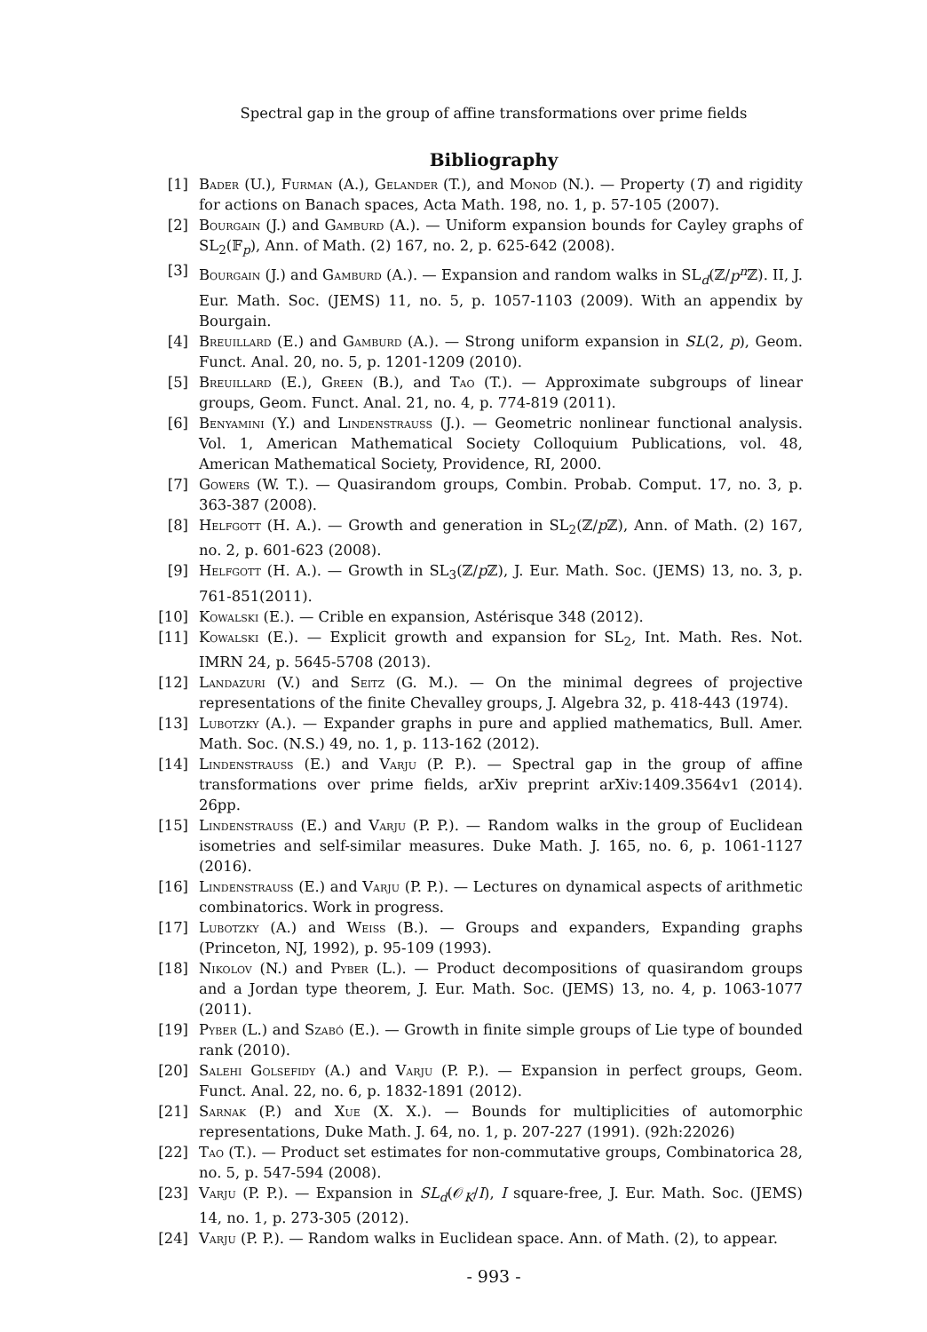Spectral gap in the group of affine transformations over prime fields
Bibliography
[1] Bader (U.), Furman (A.), Gelander (T.), and Monod (N.). — Property (T) and rigidity for actions on Banach spaces, Acta Math. 198, no. 1, p. 57-105 (2007).
[2] Bourgain (J.) and Gamburd (A.). — Uniform expansion bounds for Cayley graphs of SL<sub>2</sub>(𝔽<sub>p</sub>), Ann. of Math. (2) 167, no. 2, p. 625-642 (2008).
[3] Bourgain (J.) and Gamburd (A.). — Expansion and random walks in SL<sub>d</sub>(ℤ/p<sup>n</sup> ℤ). II, J. Eur. Math. Soc. (JEMS) 11, no. 5, p. 1057-1103 (2009). With an appendix by Bourgain.
[4] Breuillard (E.) and Gamburd (A.). — Strong uniform expansion in SL(2, p), Geom. Funct. Anal. 20, no. 5, p. 1201-1209 (2010).
[5] Breuillard (E.), Green (B.), and Tao (T.). — Approximate subgroups of linear groups, Geom. Funct. Anal. 21, no. 4, p. 774-819 (2011).
[6] Benyamini (Y.) and Lindenstrauss (J.). — Geometric nonlinear functional analysis. Vol. 1, American Mathematical Society Colloquium Publications, vol. 48, American Mathematical Society, Providence, RI, 2000.
[7] Gowers (W. T.). — Quasirandom groups, Combin. Probab. Comput. 17, no. 3, p. 363-387 (2008).
[8] Helfgott (H. A.). — Growth and generation in SL<sub>2</sub>(ℤ/p ℤ), Ann. of Math. (2) 167, no. 2, p. 601-623 (2008).
[9] Helfgott (H. A.). — Growth in SL<sub>3</sub>(ℤ/p ℤ), J. Eur. Math. Soc. (JEMS) 13, no. 3, p. 761-851(2011).
[10] Kowalski (E.). — Crible en expansion, Astérisque 348 (2012).
[11] Kowalski (E.). — Explicit growth and expansion for SL<sub>2</sub>, Int. Math. Res. Not. IMRN 24, p. 5645-5708 (2013).
[12] Landazuri (V.) and Seitz (G. M.). — On the minimal degrees of projective representations of the finite Chevalley groups, J. Algebra 32, p. 418-443 (1974).
[13] Lubotzky (A.). — Expander graphs in pure and applied mathematics, Bull. Amer. Math. Soc. (N.S.) 49, no. 1, p. 113-162 (2012).
[14] Lindenstrauss (E.) and Varju (P. P.). — Spectral gap in the group of affine transformations over prime fields, arXiv preprint arXiv:1409.3564v1 (2014). 26pp.
[15] Lindenstrauss (E.) and Varju (P. P.). — Random walks in the group of Euclidean isometries and self-similar measures. Duke Math. J. 165, no. 6, p. 1061-1127 (2016).
[16] Lindenstrauss (E.) and Varju (P. P.). — Lectures on dynamical aspects of arithmetic combinatorics. Work in progress.
[17] Lubotzky (A.) and Weiss (B.). — Groups and expanders, Expanding graphs (Princeton, NJ, 1992), p. 95-109 (1993).
[18] Nikolov (N.) and Pyber (L.). — Product decompositions of quasirandom groups and a Jordan type theorem, J. Eur. Math. Soc. (JEMS) 13, no. 4, p. 1063-1077 (2011).
[19] Pyber (L.) and Szabó (E.). — Growth in finite simple groups of Lie type of bounded rank (2010).
[20] Salehi Golsefidy (A.) and Varju (P. P.). — Expansion in perfect groups, Geom. Funct. Anal. 22, no. 6, p. 1832-1891 (2012).
[21] Sarnak (P.) and Xue (X. X.). — Bounds for multiplicities of automorphic representations, Duke Math. J. 64, no. 1, p. 207-227 (1991). (92h:22026)
[22] Tao (T.). — Product set estimates for non-commutative groups, Combinatorica 28, no. 5, p. 547-594 (2008).
[23] Varju (P. P.). — Expansion in SL<sub>d</sub>(𝒪<sub>K</sub>/I), I square-free, J. Eur. Math. Soc. (JEMS) 14, no. 1, p. 273-305 (2012).
[24] Varju (P. P.). — Random walks in Euclidean space. Ann. of Math. (2), to appear.
- 993 -